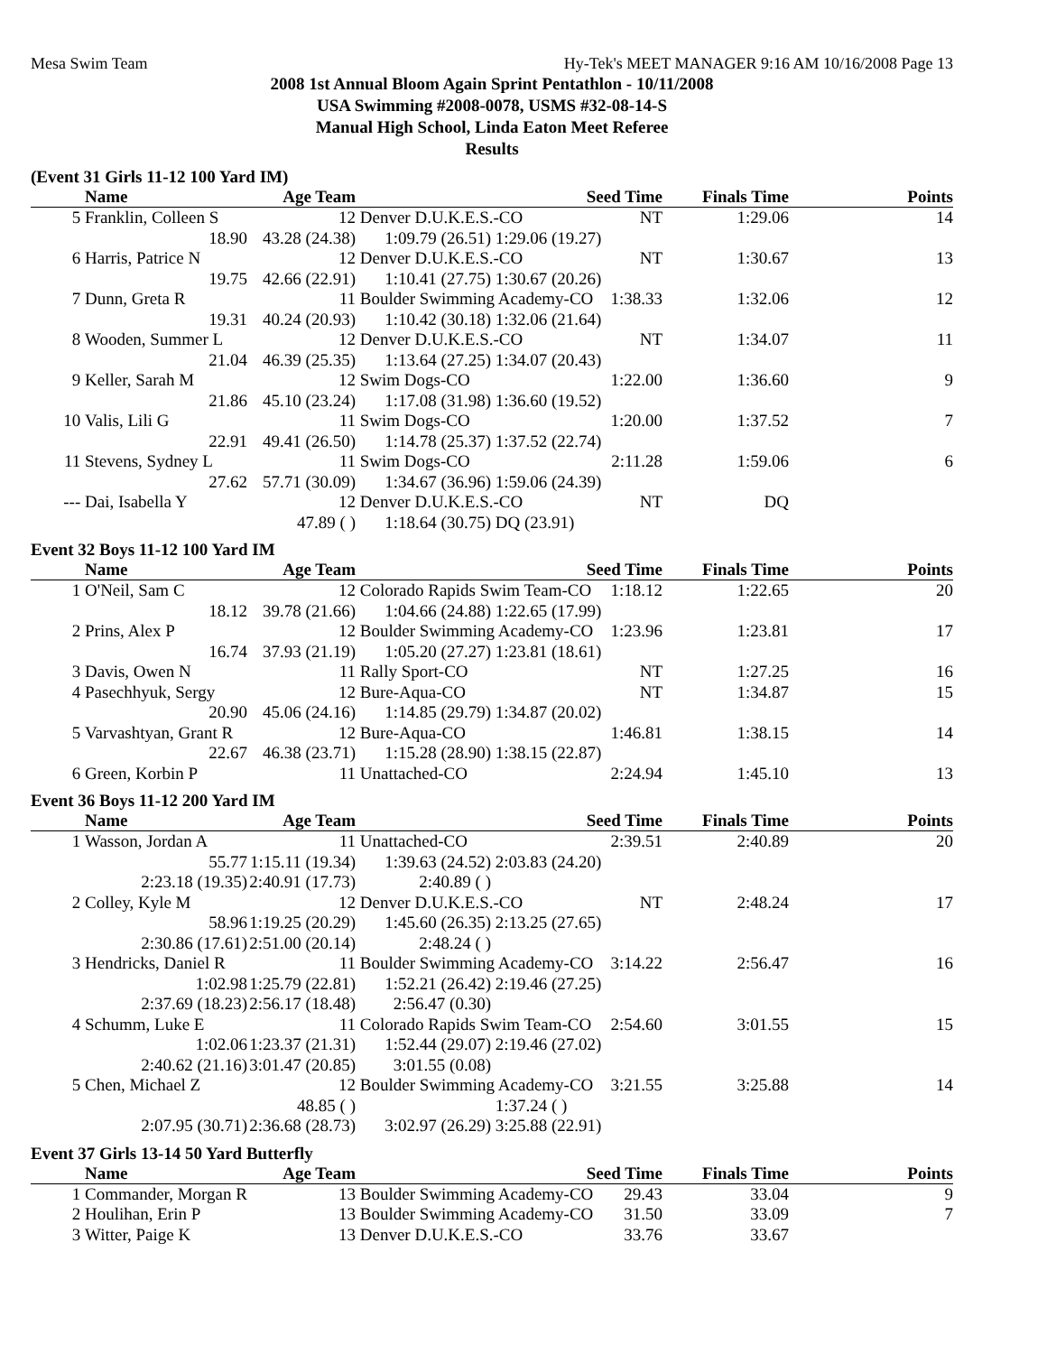Mesa Swim Team Hy-Tek's MEET MANAGER 9:16 AM 10/16/2008 Page 13
2008 1st Annual Bloom Again Sprint Pentathlon - 10/11/2008
USA Swimming #2008-0078, USMS #32-08-14-S
Manual High School, Linda Eaton Meet Referee
Results
(Event 31 Girls 11-12 100 Yard IM)
| | Name | Age Team | | Seed Time | Finals Time | Points |
| --- | --- | --- | --- | --- | --- | --- |
| 5 | Franklin, Colleen S | 12 | Denver D.U.K.E.S.-CO NT | | 1:29.06 | 14 |
| | 18.90 | 43.28 (24.38) | 1:09.79 (26.51) | 1:29.06 (19.27) | | |
| 6 | Harris, Patrice N | 12 | Denver D.U.K.E.S.-CO NT | | 1:30.67 | 13 |
| | 19.75 | 42.66 (22.91) | 1:10.41 (27.75) | 1:30.67 (20.26) | | |
| 7 | Dunn, Greta R | 11 | Boulder Swimming Academy-CO 1:38.33 | | 1:32.06 | 12 |
| | 19.31 | 40.24 (20.93) | 1:10.42 (30.18) | 1:32.06 (21.64) | | |
| 8 | Wooden, Summer L | 12 | Denver D.U.K.E.S.-CO NT | | 1:34.07 | 11 |
| | 21.04 | 46.39 (25.35) | 1:13.64 (27.25) | 1:34.07 (20.43) | | |
| 9 | Keller, Sarah M | 12 | Swim Dogs-CO 1:22.00 | | 1:36.60 | 9 |
| | 21.86 | 45.10 (23.24) | 1:17.08 (31.98) | 1:36.60 (19.52) | | |
| 10 | Valis, Lili G | 11 | Swim Dogs-CO 1:20.00 | | 1:37.52 | 7 |
| | 22.91 | 49.41 (26.50) | 1:14.78 (25.37) | 1:37.52 (22.74) | | |
| 11 | Stevens, Sydney L | 11 | Swim Dogs-CO 2:11.28 | | 1:59.06 | 6 |
| | 27.62 | 57.71 (30.09) | 1:34.67 (36.96) | 1:59.06 (24.39) | | |
| --- | Dai, Isabella Y | 12 | Denver D.U.K.E.S.-CO NT | | DQ | |
| | | 47.89 ( ) | 1:18.64 (30.75) | DQ (23.91) | | |
Event 32 Boys 11-12 100 Yard IM
| | Name | Age Team | | Seed Time | Finals Time | Points |
| --- | --- | --- | --- | --- | --- | --- |
| 1 | O'Neil, Sam C | 12 | Colorado Rapids Swim Team-CO 1:18.12 | | 1:22.65 | 20 |
| | 18.12 | 39.78 (21.66) | 1:04.66 (24.88) | 1:22.65 (17.99) | | |
| 2 | Prins, Alex P | 12 | Boulder Swimming Academy-CO 1:23.96 | | 1:23.81 | 17 |
| | 16.74 | 37.93 (21.19) | 1:05.20 (27.27) | 1:23.81 (18.61) | | |
| 3 | Davis, Owen N | 11 | Rally Sport-CO NT | | 1:27.25 | 16 |
| 4 | Pasechhyuk, Sergy | 12 | Bure-Aqua-CO NT | | 1:34.87 | 15 |
| | 20.90 | 45.06 (24.16) | 1:14.85 (29.79) | 1:34.87 (20.02) | | |
| 5 | Varvashtyan, Grant R | 12 | Bure-Aqua-CO 1:46.81 | | 1:38.15 | 14 |
| | 22.67 | 46.38 (23.71) | 1:15.28 (28.90) | 1:38.15 (22.87) | | |
| 6 | Green, Korbin P | 11 | Unattached-CO 2:24.94 | | 1:45.10 | 13 |
Event 36 Boys 11-12 200 Yard IM
| | Name | Age Team | | Seed Time | Finals Time | Points |
| --- | --- | --- | --- | --- | --- | --- |
| 1 | Wasson, Jordan A | 11 | Unattached-CO 2:39.51 | | 2:40.89 | 20 |
| | 55.77 | 1:15.11 (19.34) | 1:39.63 (24.52) | 2:03.83 (24.20) | | |
| | 2:23.18 (19.35) | 2:40.91 (17.73) | 2:40.89 ( ) | | | |
| 2 | Colley, Kyle M | 12 | Denver D.U.K.E.S.-CO NT | | 2:48.24 | 17 |
| | 58.96 | 1:19.25 (20.29) | 1:45.60 (26.35) | 2:13.25 (27.65) | | |
| | 2:30.86 (17.61) | 2:51.00 (20.14) | 2:48.24 ( ) | | | |
| 3 | Hendricks, Daniel R | 11 | Boulder Swimming Academy-CO 3:14.22 | | 2:56.47 | 16 |
| | 1:02.98 | 1:25.79 (22.81) | 1:52.21 (26.42) | 2:19.46 (27.25) | | |
| | 2:37.69 (18.23) | 2:56.17 (18.48) | 2:56.47 (0.30) | | | |
| 4 | Schumm, Luke E | 11 | Colorado Rapids Swim Team-CO 2:54.60 | | 3:01.55 | 15 |
| | 1:02.06 | 1:23.37 (21.31) | 1:52.44 (29.07) | 2:19.46 (27.02) | | |
| | 2:40.62 (21.16) | 3:01.47 (20.85) | 3:01.55 (0.08) | | | |
| 5 | Chen, Michael Z | 12 | Boulder Swimming Academy-CO 3:21.55 | | 3:25.88 | 14 |
| | | 48.85 ( ) | | 1:37.24 ( ) | | |
| | 2:07.95 (30.71) | 2:36.68 (28.73) | 3:02.97 (26.29) | 3:25.88 (22.91) | | |
Event 37 Girls 13-14 50 Yard Butterfly
| | Name | Age Team | | Seed Time | Finals Time | Points |
| --- | --- | --- | --- | --- | --- | --- |
| 1 | Commander, Morgan R | 13 | Boulder Swimming Academy-CO 29.43 | | 33.04 | 9 |
| 2 | Houlihan, Erin P | 13 | Boulder Swimming Academy-CO 31.50 | | 33.09 | 7 |
| 3 | Witter, Paige K | 13 | Denver D.U.K.E.S.-CO 33.76 | | 33.67 | |